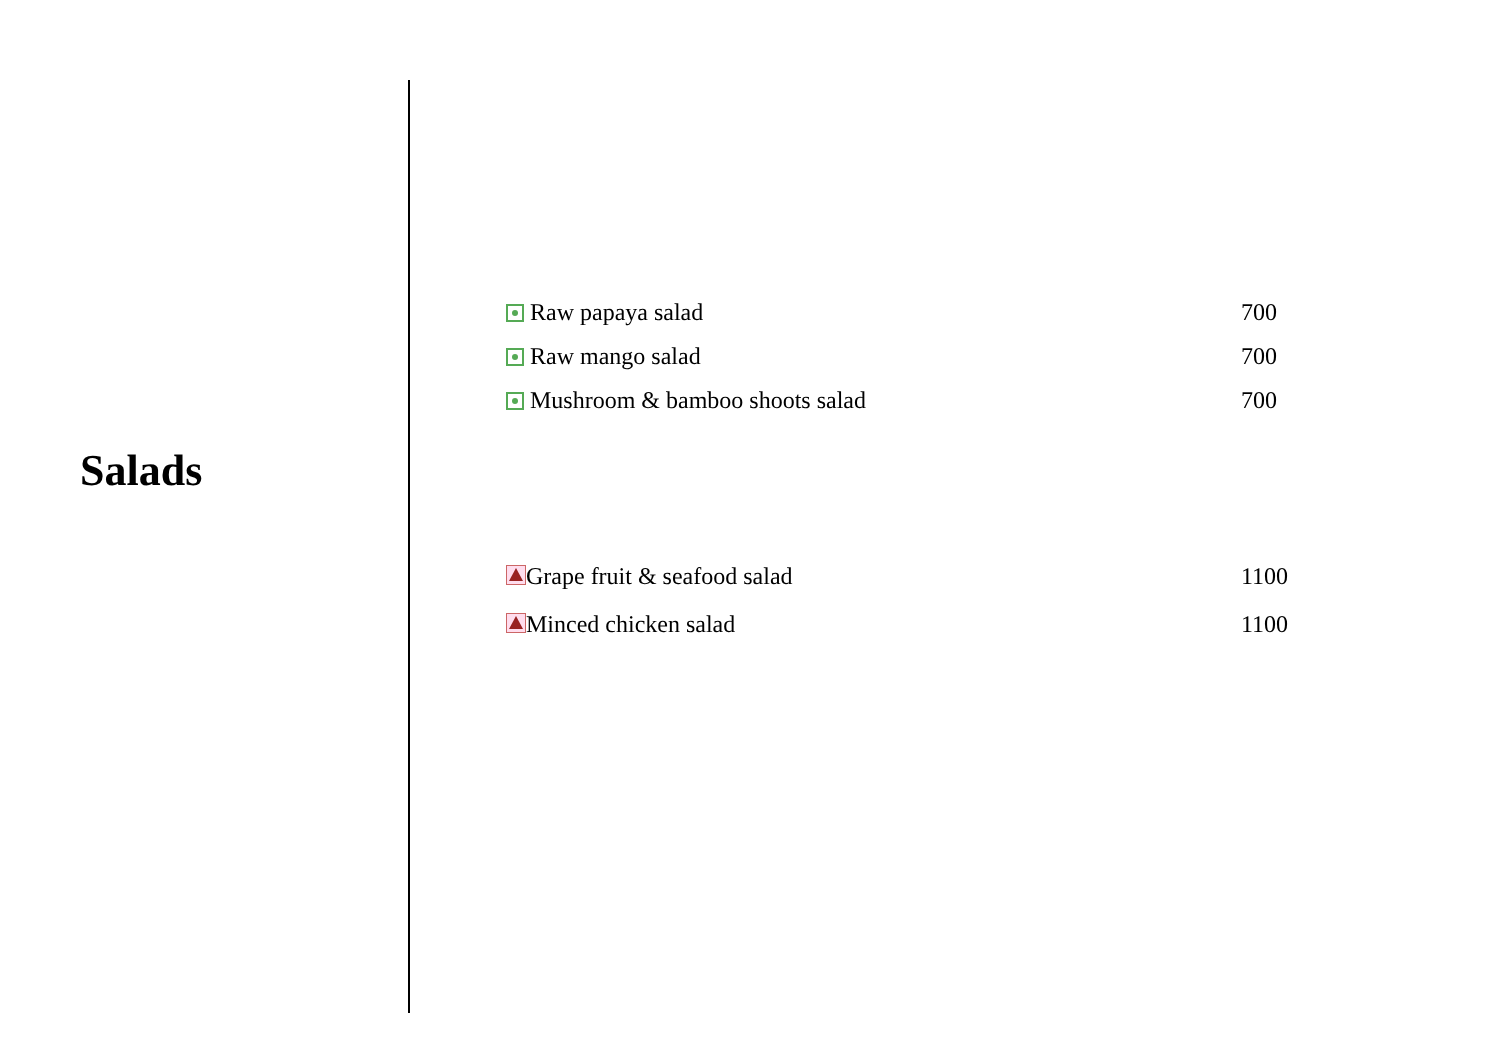Salads
| Raw papaya salad | 700 |
| Raw mango salad | 700 |
| Mushroom & bamboo shoots salad | 700 |
| Grape fruit & seafood salad | 1100 |
| Minced chicken salad | 1100 |